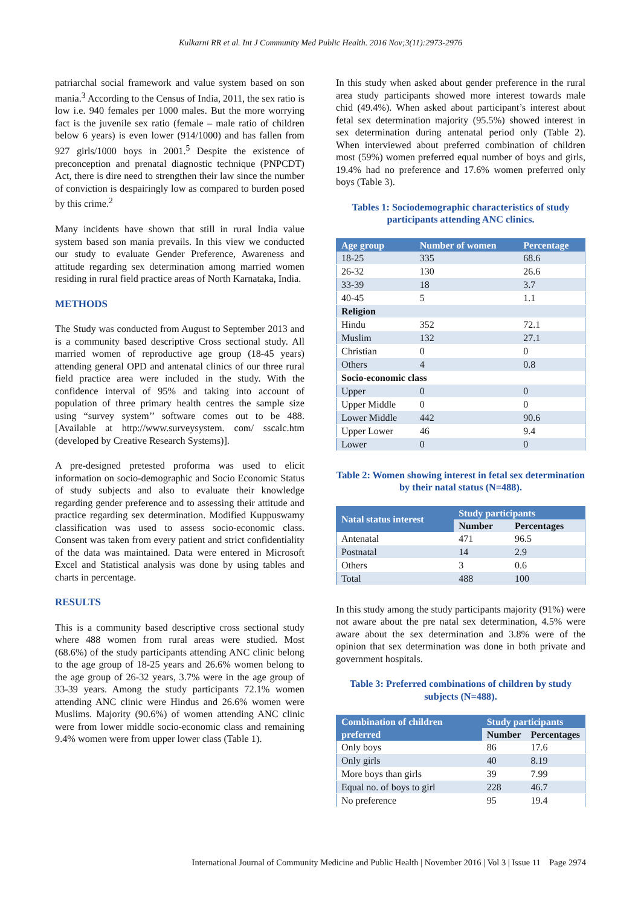Kulkarni RR et al. Int J Community Med Public Health. 2016 Nov;3(11):2973-2976
patriarchal social framework and value system based on son mania.<sup>3</sup> According to the Census of India, 2011, the sex ratio is low i.e. 940 females per 1000 males. But the more worrying fact is the juvenile sex ratio (female – male ratio of children below 6 years) is even lower (914/1000) and has fallen from 927 girls/1000 boys in 2001.<sup>5</sup> Despite the existence of preconception and prenatal diagnostic technique (PNPCDT) Act, there is dire need to strengthen their law since the number of conviction is despairingly low as compared to burden posed by this crime.<sup>2</sup>
Many incidents have shown that still in rural India value system based son mania prevails. In this view we conducted our study to evaluate Gender Preference, Awareness and attitude regarding sex determination among married women residing in rural field practice areas of North Karnataka, India.
METHODS
The Study was conducted from August to September 2013 and is a community based descriptive Cross sectional study. All married women of reproductive age group (18-45 years) attending general OPD and antenatal clinics of our three rural field practice area were included in the study. With the confidence interval of 95% and taking into account of population of three primary health centres the sample size using “survey system’’ software comes out to be 488. [Available at http://www.surveysystem. com/ sscalc.htm (developed by Creative Research Systems)].
A pre-designed pretested proforma was used to elicit information on socio-demographic and Socio Economic Status of study subjects and also to evaluate their knowledge regarding gender preference and to assessing their attitude and practice regarding sex determination. Modified Kuppuswamy classification was used to assess socio-economic class. Consent was taken from every patient and strict confidentiality of the data was maintained. Data were entered in Microsoft Excel and Statistical analysis was done by using tables and charts in percentage.
RESULTS
This is a community based descriptive cross sectional study where 488 women from rural areas were studied. Most (68.6%) of the study participants attending ANC clinic belong to the age group of 18-25 years and 26.6% women belong to the age group of 26-32 years, 3.7% were in the age group of 33-39 years. Among the study participants 72.1% women attending ANC clinic were Hindus and 26.6% women were Muslims. Majority (90.6%) of women attending ANC clinic were from lower middle socio-economic class and remaining 9.4% women were from upper lower class (Table 1).
In this study when asked about gender preference in the rural area study participants showed more interest towards male chid (49.4%). When asked about participant’s interest about fetal sex determination majority (95.5%) showed interest in sex determination during antenatal period only (Table 2). When interviewed about preferred combination of children most (59%) women preferred equal number of boys and girls, 19.4% had no preference and 17.6% women preferred only boys (Table 3).
Tables 1: Sociodemographic characteristics of study participants attending ANC clinics.
| Age group | Number of women | Percentage |
| --- | --- | --- |
| 18-25 | 335 | 68.6 |
| 26-32 | 130 | 26.6 |
| 33-39 | 18 | 3.7 |
| 40-45 | 5 | 1.1 |
| Religion | | |
| Hindu | 352 | 72.1 |
| Muslim | 132 | 27.1 |
| Christian | 0 | 0 |
| Others | 4 | 0.8 |
| Socio-economic class | | |
| Upper | 0 | 0 |
| Upper Middle | 0 | 0 |
| Lower Middle | 442 | 90.6 |
| Upper Lower | 46 | 9.4 |
| Lower | 0 | 0 |
Table 2: Women showing interest in fetal sex determination by their natal status (N=488).
| Natal status interest | Study participants | |
| --- | --- | --- |
| | Number | Percentages |
| Antenatal | 471 | 96.5 |
| Postnatal | 14 | 2.9 |
| Others | 3 | 0.6 |
| Total | 488 | 100 |
In this study among the study participants majority (91%) were not aware about the pre natal sex determination, 4.5% were aware about the sex determination and 3.8% were of the opinion that sex determination was done in both private and government hospitals.
Table 3: Preferred combinations of children by study subjects (N=488).
| Combination of children preferred | Study participants | |
| --- | --- | --- |
| | Number | Percentages |
| Only boys | 86 | 17.6 |
| Only girls | 40 | 8.19 |
| More boys than girls | 39 | 7.99 |
| Equal no. of boys to girl | 228 | 46.7 |
| No preference | 95 | 19.4 |
International Journal of Community Medicine and Public Health | November 2016 | Vol 3 | Issue 11 Page 2974